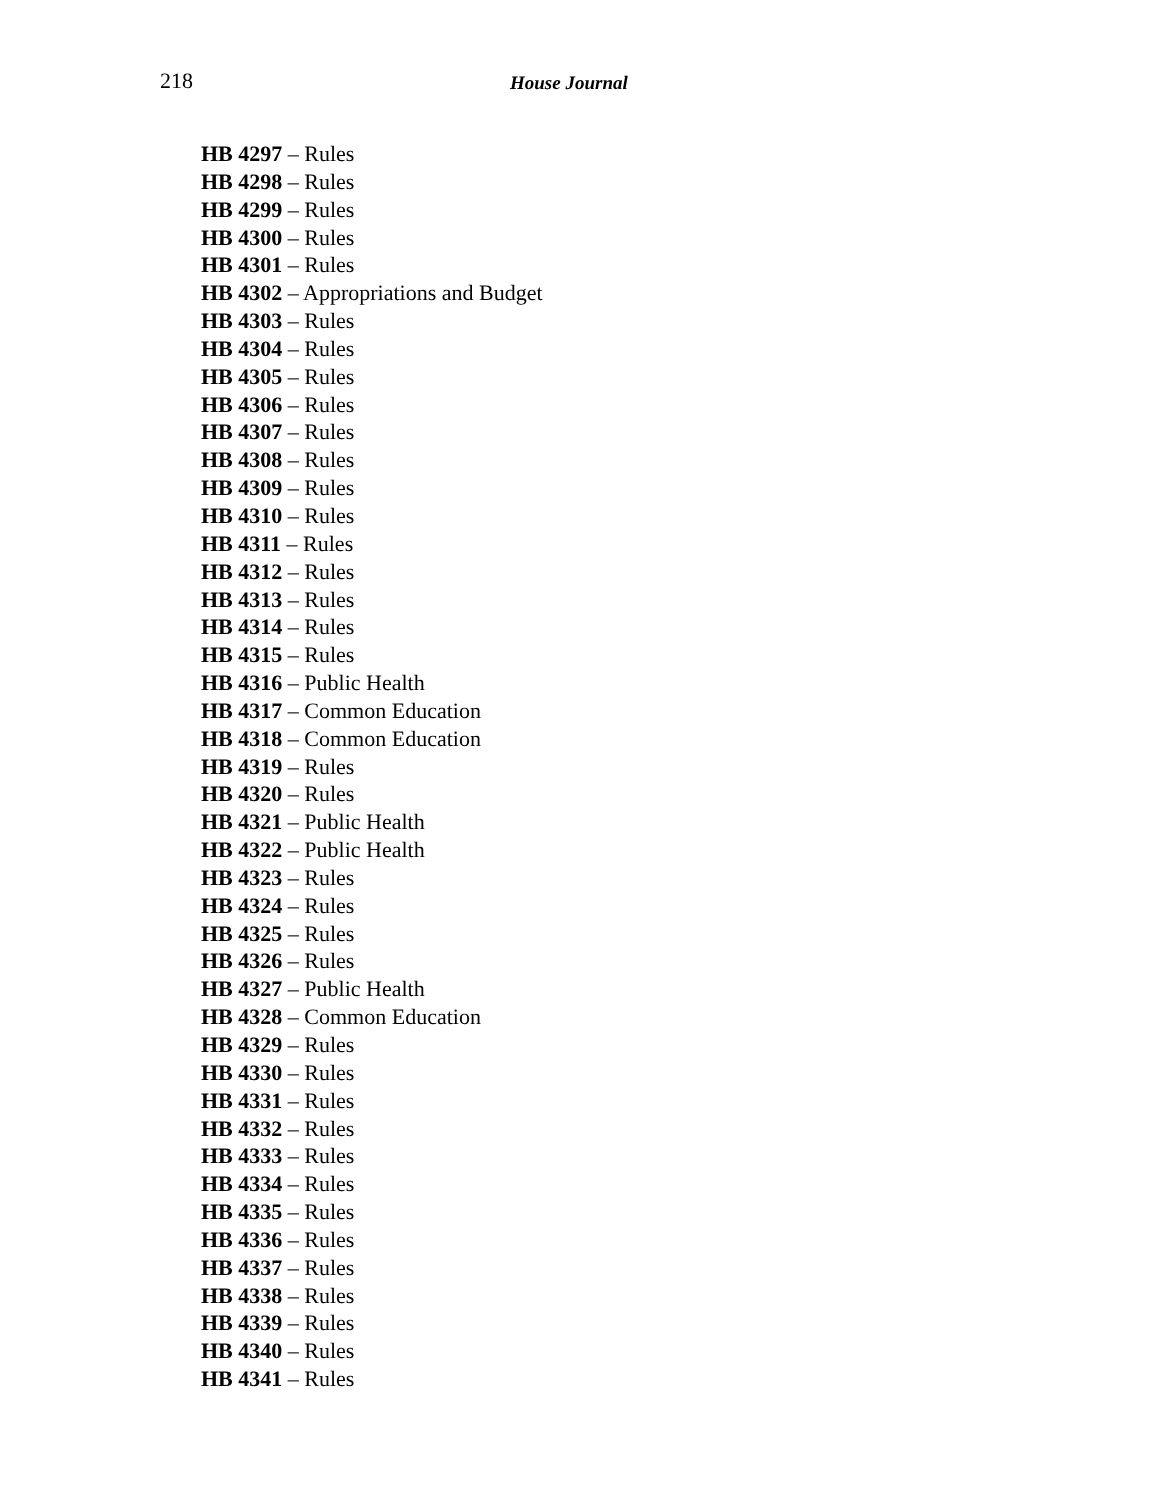218 House Journal
HB 4297 – Rules
HB 4298 – Rules
HB 4299 – Rules
HB 4300 – Rules
HB 4301 – Rules
HB 4302 – Appropriations and Budget
HB 4303 – Rules
HB 4304 – Rules
HB 4305 – Rules
HB 4306 – Rules
HB 4307 – Rules
HB 4308 – Rules
HB 4309 – Rules
HB 4310 – Rules
HB 4311 – Rules
HB 4312 – Rules
HB 4313 – Rules
HB 4314 – Rules
HB 4315 – Rules
HB 4316 – Public Health
HB 4317 – Common Education
HB 4318 – Common Education
HB 4319 – Rules
HB 4320 – Rules
HB 4321 – Public Health
HB 4322 – Public Health
HB 4323 – Rules
HB 4324 – Rules
HB 4325 – Rules
HB 4326 – Rules
HB 4327 – Public Health
HB 4328 – Common Education
HB 4329 – Rules
HB 4330 – Rules
HB 4331 – Rules
HB 4332 – Rules
HB 4333 – Rules
HB 4334 – Rules
HB 4335 – Rules
HB 4336 – Rules
HB 4337 – Rules
HB 4338 – Rules
HB 4339 – Rules
HB 4340 – Rules
HB 4341 – Rules